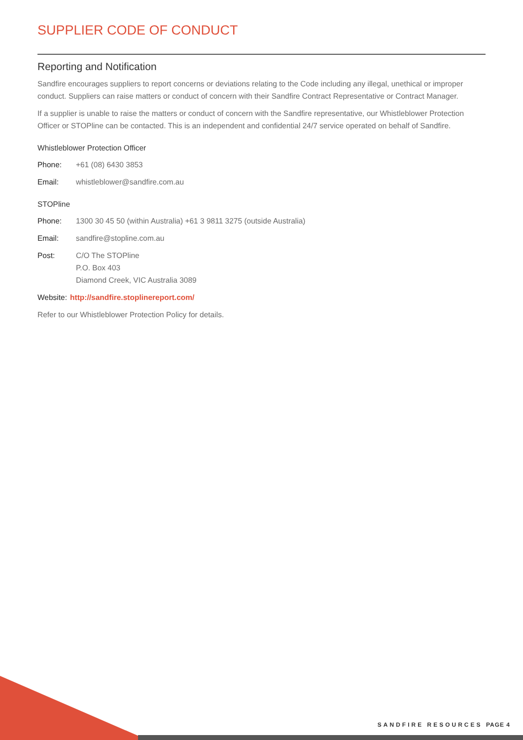SUPPLIER CODE OF CONDUCT
Reporting and Notification
Sandfire encourages suppliers to report concerns or deviations relating to the Code including any illegal, unethical or improper conduct. Suppliers can raise matters or conduct of concern with their Sandfire Contract Representative or Contract Manager.
If a supplier is unable to raise the matters or conduct of concern with the Sandfire representative, our Whistleblower Protection Officer or STOPline can be contacted. This is an independent and confidential 24/7 service operated on behalf of Sandfire.
Whistleblower Protection Officer
Phone: +61 (08) 6430 3853
Email: whistleblower@sandfire.com.au
STOPline
Phone: 1300 30 45 50 (within Australia) +61 3 9811 3275 (outside Australia)
Email: sandfire@stopline.com.au
Post: C/O The STOPline
P.O. Box 403
Diamond Creek, VIC Australia 3089
Website: http://sandfire.stoplinereport.com/
Refer to our Whistleblower Protection Policy for details.
SANDFIRE RESOURCES PAGE 4